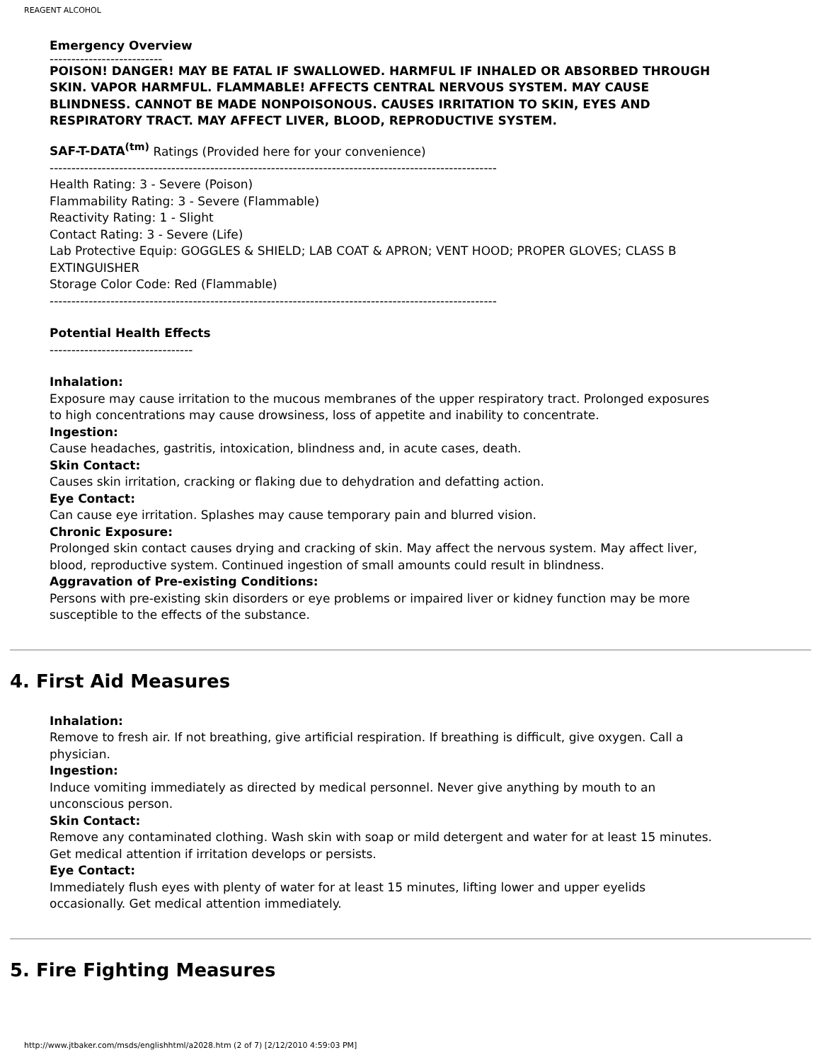REAGENT ALCOHOL
Emergency Overview
--------------------------
POISON! DANGER! MAY BE FATAL IF SWALLOWED. HARMFUL IF INHALED OR ABSORBED THROUGH SKIN. VAPOR HARMFUL. FLAMMABLE! AFFECTS CENTRAL NERVOUS SYSTEM. MAY CAUSE BLINDNESS. CANNOT BE MADE NONPOISONOUS. CAUSES IRRITATION TO SKIN, EYES AND RESPIRATORY TRACT. MAY AFFECT LIVER, BLOOD, REPRODUCTIVE SYSTEM.
SAF-T-DATA<sup>(tm)</sup> Ratings (Provided here for your convenience)
-------------------------------------------------------------------------------------------------------
Health Rating: 3 - Severe (Poison)
Flammability Rating: 3 - Severe (Flammable)
Reactivity Rating: 1 - Slight
Contact Rating: 3 - Severe (Life)
Lab Protective Equip: GOGGLES & SHIELD; LAB COAT & APRON; VENT HOOD; PROPER GLOVES; CLASS B EXTINGUISHER
Storage Color Code: Red (Flammable)
-------------------------------------------------------------------------------------------------------
Potential Health Effects
---------------------------------
Inhalation:
Exposure may cause irritation to the mucous membranes of the upper respiratory tract. Prolonged exposures to high concentrations may cause drowsiness, loss of appetite and inability to concentrate.
Ingestion:
Cause headaches, gastritis, intoxication, blindness and, in acute cases, death.
Skin Contact:
Causes skin irritation, cracking or flaking due to dehydration and defatting action.
Eye Contact:
Can cause eye irritation. Splashes may cause temporary pain and blurred vision.
Chronic Exposure:
Prolonged skin contact causes drying and cracking of skin. May affect the nervous system. May affect liver, blood, reproductive system. Continued ingestion of small amounts could result in blindness.
Aggravation of Pre-existing Conditions:
Persons with pre-existing skin disorders or eye problems or impaired liver or kidney function may be more susceptible to the effects of the substance.
4. First Aid Measures
Inhalation:
Remove to fresh air. If not breathing, give artificial respiration. If breathing is difficult, give oxygen. Call a physician.
Ingestion:
Induce vomiting immediately as directed by medical personnel. Never give anything by mouth to an unconscious person.
Skin Contact:
Remove any contaminated clothing. Wash skin with soap or mild detergent and water for at least 15 minutes. Get medical attention if irritation develops or persists.
Eye Contact:
Immediately flush eyes with plenty of water for at least 15 minutes, lifting lower and upper eyelids occasionally. Get medical attention immediately.
5. Fire Fighting Measures
http://www.jtbaker.com/msds/englishhtml/a2028.htm (2 of 7) [2/12/2010 4:59:03 PM]